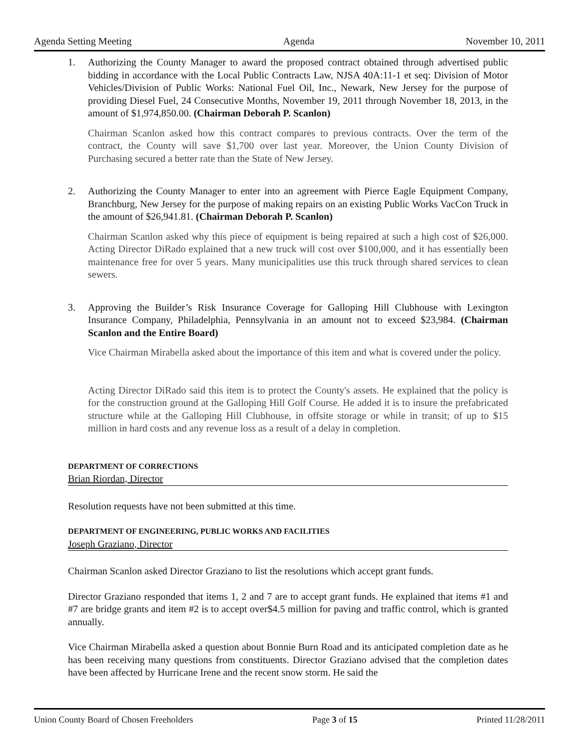Agenda Setting Meeting Agenda November 10, 2011
1. Authorizing the County Manager to award the proposed contract obtained through advertised public bidding in accordance with the Local Public Contracts Law, NJSA 40A:11-1 et seq: Division of Motor Vehicles/Division of Public Works: National Fuel Oil, Inc., Newark, New Jersey for the purpose of providing Diesel Fuel, 24 Consecutive Months, November 19, 2011 through November 18, 2013, in the amount of $1,974,850.00. (Chairman Deborah P. Scanlon)
Chairman Scanlon asked how this contract compares to previous contracts. Over the term of the contract, the County will save $1,700 over last year. Moreover, the Union County Division of Purchasing secured a better rate than the State of New Jersey.
2. Authorizing the County Manager to enter into an agreement with Pierce Eagle Equipment Company, Branchburg, New Jersey for the purpose of making repairs on an existing Public Works VacCon Truck in the amount of $26,941.81. (Chairman Deborah P. Scanlon)
Chairman Scanlon asked why this piece of equipment is being repaired at such a high cost of $26,000. Acting Director DiRado explained that a new truck will cost over $100,000, and it has essentially been maintenance free for over 5 years. Many municipalities use this truck through shared services to clean sewers.
3. Approving the Builder’s Risk Insurance Coverage for Galloping Hill Clubhouse with Lexington Insurance Company, Philadelphia, Pennsylvania in an amount not to exceed $23,984. (Chairman Scanlon and the Entire Board)
Vice Chairman Mirabella asked about the importance of this item and what is covered under the policy.
Acting Director DiRado said this item is to protect the County's assets. He explained that the policy is for the construction ground at the Galloping Hill Golf Course. He added it is to insure the prefabricated structure while at the Galloping Hill Clubhouse, in offsite storage or while in transit; of up to $15 million in hard costs and any revenue loss as a result of a delay in completion.
DEPARTMENT OF CORRECTIONS
Brian Riordan, Director
Resolution requests have not been submitted at this time.
DEPARTMENT OF ENGINEERING, PUBLIC WORKS AND FACILITIES
Joseph Graziano, Director
Chairman Scanlon asked Director Graziano to list the resolutions which accept grant funds.
Director Graziano responded that items 1, 2 and 7 are to accept grant funds. He explained that items #1 and #7 are bridge grants and item #2 is to accept over$4.5 million for paving and traffic control, which is granted annually.
Vice Chairman Mirabella asked a question about Bonnie Burn Road and its anticipated completion date as he has been receiving many questions from constituents. Director Graziano advised that the completion dates have been affected by Hurricane Irene and the recent snow storm. He said the
Union County Board of Chosen Freeholders Page 3 of 15 Printed 11/28/2011